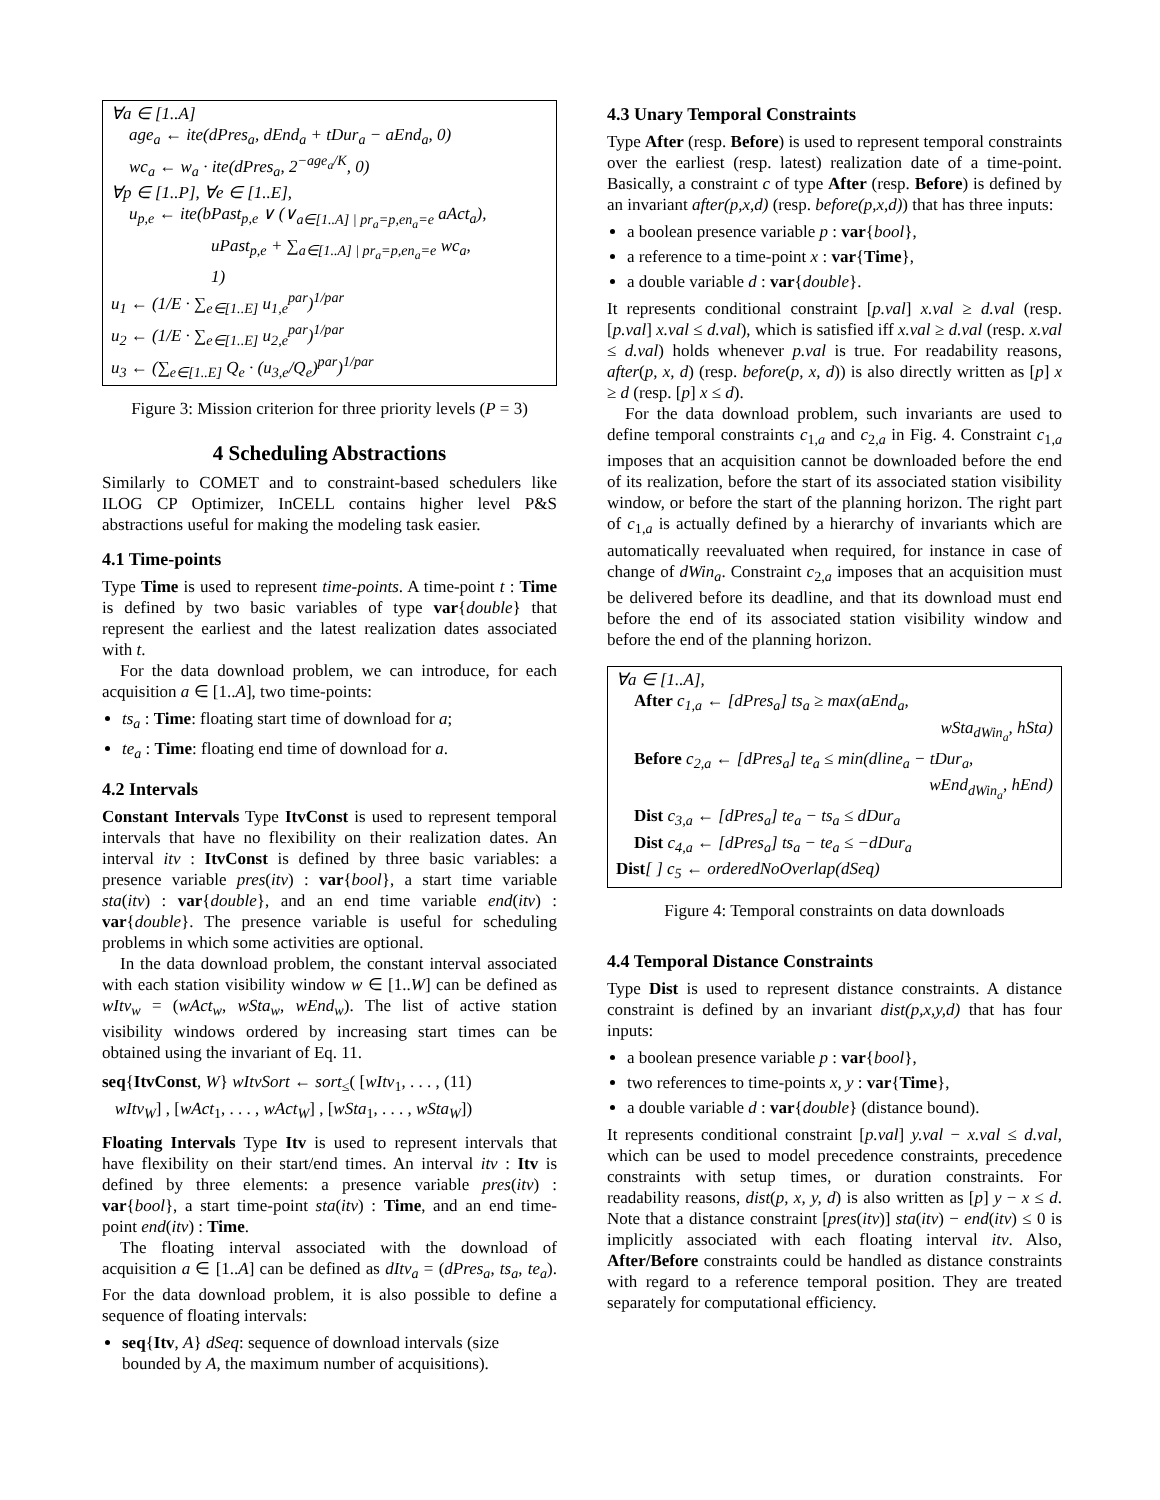∀a ∈ [1..A]
age<sub>a</sub> ← ite(dPres<sub>a</sub>, dEnd<sub>a</sub> + tDur<sub>a</sub> − aEnd<sub>a</sub>, 0)
wc<sub>a</sub> ← w<sub>a</sub> · ite(dPres<sub>a</sub>, 2<sup>−age<sub>a</sub>/K</sup>, 0)
∀p ∈ [1..P], ∀e ∈ [1..E],
u<sub>p,e</sub> ← ite(bPast<sub>p,e</sub> ∨ (∨<sub>a∈[1..A] | pr<sub>a</sub>=p,en<sub>a</sub>=e</sub> aAct<sub>a</sub>),
uPast<sub>p,e</sub> + ∑<sub>a∈[1..A] | pr<sub>a</sub>=p,en<sub>a</sub>=e</sub> wc<sub>a</sub>,
1)
u<sub>1</sub> ← (1/E · ∑<sub>e∈[1..E]</sub> u<sub>1,e</sub><sup>par</sup>)<sup>1/par</sup>
u<sub>2</sub> ← (1/E · ∑<sub>e∈[1..E]</sub> u<sub>2,e</sub><sup>par</sup>)<sup>1/par</sup>
u<sub>3</sub> ← (∑<sub>e∈[1..E]</sub> Q<sub>e</sub> · (u<sub>3,e</sub>/Q<sub>e</sub>)<sup>par</sup>)<sup>1/par</sup>
Figure 3: Mission criterion for three priority levels (P = 3)
4 Scheduling Abstractions
Similarly to COMET and to constraint-based schedulers like ILOG CP Optimizer, InCELL contains higher level P&S abstractions useful for making the modeling task easier.
4.1 Time-points
Type Time is used to represent time-points. A time-point t : Time is defined by two basic variables of type var{double} that represent the earliest and the latest realization dates associated with t.
For the data download problem, we can introduce, for each acquisition a ∈ [1..A], two time-points:
ts<sub>a</sub> : Time: floating start time of download for a;
te<sub>a</sub> : Time: floating end time of download for a.
4.2 Intervals
Constant Intervals Type ItvConst is used to represent temporal intervals that have no flexibility on their realization dates. An interval itv : ItvConst is defined by three basic variables: a presence variable pres(itv) : var{bool}, a start time variable sta(itv) : var{double}, and an end time variable end(itv) : var{double}. The presence variable is useful for scheduling problems in which some activities are optional.
In the data download problem, the constant interval associated with each station visibility window w ∈ [1..W] can be defined as wItv<sub>w</sub> = (wAct<sub>w</sub>, wSta<sub>w</sub>, wEnd<sub>w</sub>). The list of active station visibility windows ordered by increasing start times can be obtained using the invariant of Eq. 11.
seq{ItvConst, W} wItvSort ← sort<sub>≤</sub>( [wItv<sub>1</sub>, . . . , (11)
wItv<sub>W</sub>] , [wAct<sub>1</sub>, . . . , wAct<sub>W</sub>] , [wSta<sub>1</sub>, . . . , wSta<sub>W</sub>])
Floating Intervals Type Itv is used to represent intervals that have flexibility on their start/end times. An interval itv : Itv is defined by three elements: a presence variable pres(itv) : var{bool}, a start time-point sta(itv) : Time, and an end time-point end(itv) : Time.
The floating interval associated with the download of acquisition a ∈ [1..A] can be defined as dItv<sub>a</sub> = (dPres<sub>a</sub>, ts<sub>a</sub>, te<sub>a</sub>). For the data download problem, it is also possible to define a sequence of floating intervals:
seq{Itv, A} dSeq: sequence of download intervals (size bounded by A, the maximum number of acquisitions).
4.3 Unary Temporal Constraints
Type After (resp. Before) is used to represent temporal constraints over the earliest (resp. latest) realization date of a time-point. Basically, a constraint c of type After (resp. Before) is defined by an invariant after(p,x,d) (resp. before(p,x,d)) that has three inputs:
a boolean presence variable p : var{bool},
a reference to a time-point x : var{Time},
a double variable d : var{double}.
It represents conditional constraint [p.val] x.val ≥ d.val (resp. [p.val] x.val ≤ d.val), which is satisfied iff x.val ≥ d.val (resp. x.val ≤ d.val) holds whenever p.val is true. For readability reasons, after(p, x, d) (resp. before(p, x, d)) is also directly written as [p] x ≥ d (resp. [p] x ≤ d).
For the data download problem, such invariants are used to define temporal constraints c<sub>1,a</sub> and c<sub>2,a</sub> in Fig. 4. Constraint c<sub>1,a</sub> imposes that an acquisition cannot be downloaded before the end of its realization, before the start of its associated station visibility window, or before the start of the planning horizon. The right part of c<sub>1,a</sub> is actually defined by a hierarchy of invariants which are automatically reevaluated when required, for instance in case of change of dWin<sub>a</sub>. Constraint c<sub>2,a</sub> imposes that an acquisition must be delivered before its deadline, and that its download must end before the end of its associated station visibility window and before the end of the planning horizon.
∀a ∈ [1..A],
After c<sub>1,a</sub> ← [dPres<sub>a</sub>] ts<sub>a</sub> ≥ max(aEnd<sub>a</sub>,
wSta<sub>dWin<sub>a</sub></sub>, hSta)
Before c<sub>2,a</sub> ← [dPres<sub>a</sub>] te<sub>a</sub> ≤ min(dline<sub>a</sub> − tDur<sub>a</sub>,
wEnd<sub>dWin<sub>a</sub></sub>, hEnd)
Dist c<sub>3,a</sub> ← [dPres<sub>a</sub>] te<sub>a</sub> − ts<sub>a</sub> ≤ dDur<sub>a</sub>
Dist c<sub>4,a</sub> ← [dPres<sub>a</sub>] ts<sub>a</sub> − te<sub>a</sub> ≤ −dDur<sub>a</sub>
Dist[ ] c<sub>5</sub> ← orderedNoOverlap(dSeq)
Figure 4: Temporal constraints on data downloads
4.4 Temporal Distance Constraints
Type Dist is used to represent distance constraints. A distance constraint is defined by an invariant dist(p,x,y,d) that has four inputs:
a boolean presence variable p : var{bool},
two references to time-points x, y : var{Time},
a double variable d : var{double} (distance bound).
It represents conditional constraint [p.val] y.val − x.val ≤ d.val, which can be used to model precedence constraints, precedence constraints with setup times, or duration constraints. For readability reasons, dist(p, x, y, d) is also written as [p] y − x ≤ d. Note that a distance constraint [pres(itv)] sta(itv) − end(itv) ≤ 0 is implicitly associated with each floating interval itv. Also, After/Before constraints could be handled as distance constraints with regard to a reference temporal position. They are treated separately for computational efficiency.